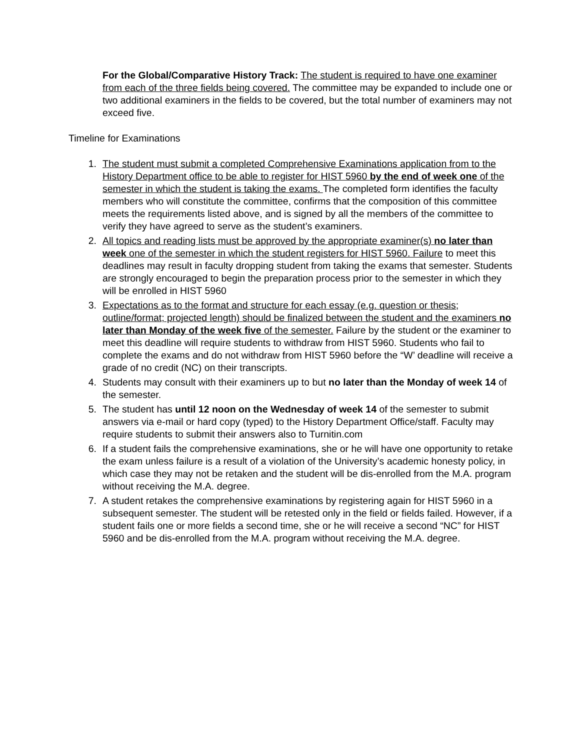For the Global/Comparative History Track: The student is required to have one examiner from each of the three fields being covered. The committee may be expanded to include one or two additional examiners in the fields to be covered, but the total number of examiners may not exceed five.
Timeline for Examinations
1. The student must submit a completed Comprehensive Examinations application from to the History Department office to be able to register for HIST 5960 by the end of week one of the semester in which the student is taking the exams. The completed form identifies the faculty members who will constitute the committee, confirms that the composition of this committee meets the requirements listed above, and is signed by all the members of the committee to verify they have agreed to serve as the student’s examiners.
2. All topics and reading lists must be approved by the appropriate examiner(s) no later than week one of the semester in which the student registers for HIST 5960. Failure to meet this deadlines may result in faculty dropping student from taking the exams that semester. Students are strongly encouraged to begin the preparation process prior to the semester in which they will be enrolled in HIST 5960
3. Expectations as to the format and structure for each essay (e.g. question or thesis; outline/format; projected length) should be finalized between the student and the examiners no later than Monday of the week five of the semester. Failure by the student or the examiner to meet this deadline will require students to withdraw from HIST 5960. Students who fail to complete the exams and do not withdraw from HIST 5960 before the “W’ deadline will receive a grade of no credit (NC) on their transcripts.
4. Students may consult with their examiners up to but no later than the Monday of week 14 of the semester.
5. The student has until 12 noon on the Wednesday of week 14 of the semester to submit answers via e-mail or hard copy (typed) to the History Department Office/staff. Faculty may require students to submit their answers also to Turnitin.com
6. If a student fails the comprehensive examinations, she or he will have one opportunity to retake the exam unless failure is a result of a violation of the University’s academic honesty policy, in which case they may not be retaken and the student will be dis-enrolled from the M.A. program without receiving the M.A. degree.
7. A student retakes the comprehensive examinations by registering again for HIST 5960 in a subsequent semester. The student will be retested only in the field or fields failed. However, if a student fails one or more fields a second time, she or he will receive a second “NC” for HIST 5960 and be dis-enrolled from the M.A. program without receiving the M.A. degree.